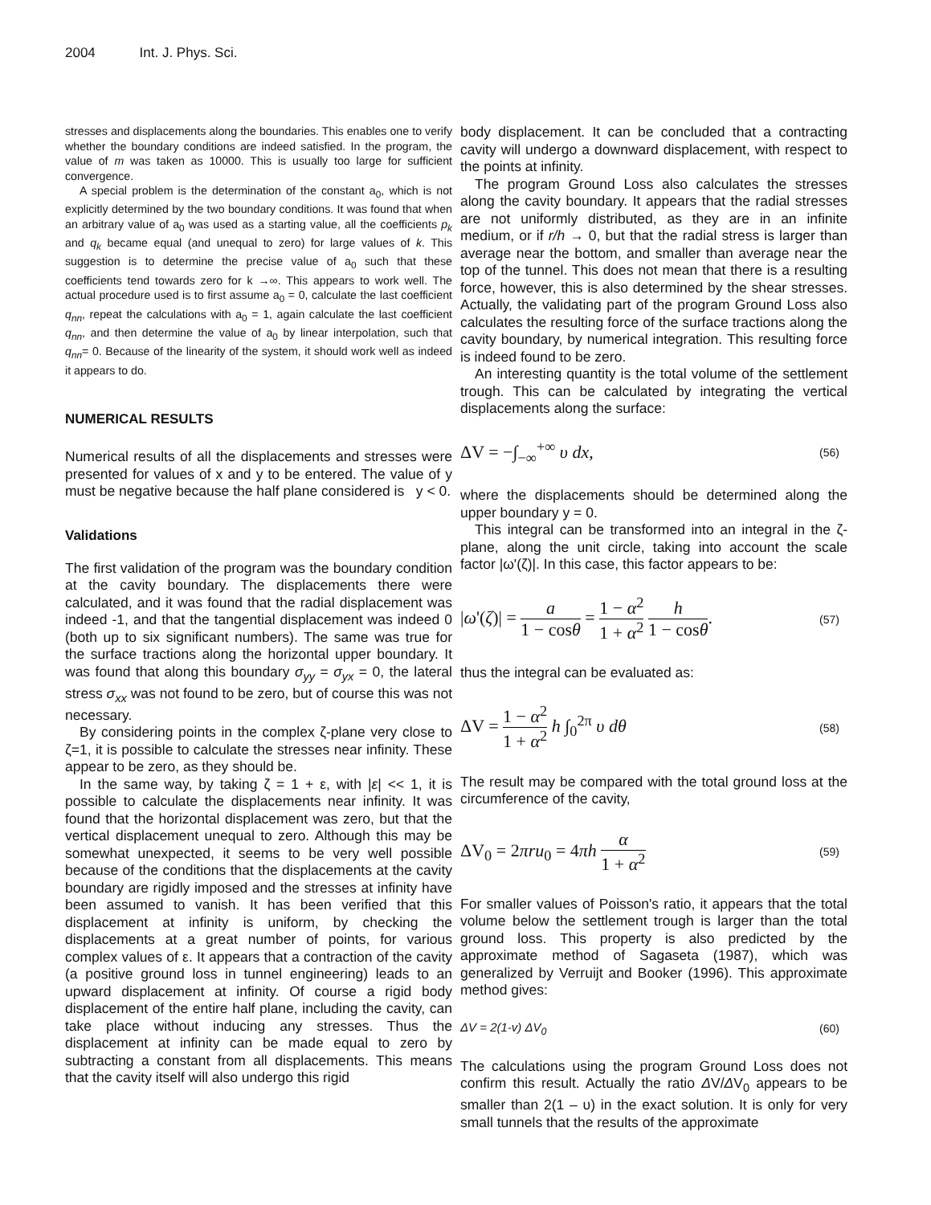2004 Int. J. Phys. Sci.
stresses and displacements along the boundaries. This enables one to verify whether the boundary conditions are indeed satisfied. In the program, the value of m was taken as 10000. This is usually too large for sufficient convergence.
A special problem is the determination of the constant a<sub>0</sub>, which is not explicitly determined by the two boundary conditions. It was found that when an arbitrary value of a<sub>0</sub> was used as a starting value, all the coefficients p<sub>k</sub> and q<sub>k</sub> became equal (and unequal to zero) for large values of k. This suggestion is to determine the precise value of a<sub>0</sub> such that these coefficients tend towards zero for k →∞. This appears to work well. The actual procedure used is to first assume a<sub>0</sub> = 0, calculate the last coefficient q<sub>nn</sub>, repeat the calculations with a<sub>0</sub> = 1, again calculate the last coefficient q<sub>nn</sub>, and then determine the value of a<sub>0</sub> by linear interpolation, such that q<sub>nn</sub>= 0. Because of the linearity of the system, it should work well as indeed it appears to do.
NUMERICAL RESULTS
Numerical results of all the displacements and stresses were presented for values of x and y to be entered. The value of y must be negative because the half plane considered is y < 0.
Validations
The first validation of the program was the boundary condition at the cavity boundary. The displacements there were calculated, and it was found that the radial displacement was indeed -1, and that the tangential displacement was indeed 0 (both up to six significant numbers). The same was true for the surface tractions along the horizontal upper boundary. It was found that along this boundary σ<sub>yy</sub> = σ<sub>yx</sub> = 0, the lateral stress σ<sub>xx</sub> was not found to be zero, but of course this was not necessary.
By considering points in the complex ζ-plane very close to ζ=1, it is possible to calculate the stresses near infinity. These appear to be zero, as they should be.
In the same way, by taking ζ = 1 + ε, with |ε| << 1, it is possible to calculate the displacements near infinity. It was found that the horizontal displacement was zero, but that the vertical displacement unequal to zero. Although this may be somewhat unexpected, it seems to be very well possible because of the conditions that the displacements at the cavity boundary are rigidly imposed and the stresses at infinity have been assumed to vanish. It has been verified that this displacement at infinity is uniform, by checking the displacements at a great number of points, for various complex values of ε. It appears that a contraction of the cavity (a positive ground loss in tunnel engineering) leads to an upward displacement at infinity. Of course a rigid body displacement of the entire half plane, including the cavity, can take place without inducing any stresses. Thus the displacement at infinity can be made equal to zero by subtracting a constant from all displacements. This means that the cavity itself will also undergo this rigid
body displacement. It can be concluded that a contracting cavity will undergo a downward displacement, with respect to the points at infinity.
The program Ground Loss also calculates the stresses along the cavity boundary. It appears that the radial stresses are not uniformly distributed, as they are in an infinite medium, or if r/h → 0, but that the radial stress is larger than average near the bottom, and smaller than average near the top of the tunnel. This does not mean that there is a resulting force, however, this is also determined by the shear stresses. Actually, the validating part of the program Ground Loss also calculates the resulting force of the surface tractions along the cavity boundary, by numerical integration. This resulting force is indeed found to be zero.
An interesting quantity is the total volume of the settlement trough. This can be calculated by integrating the vertical displacements along the surface:
ΔV = −∫<sub>−∞</sub><sup>+∞</sup> υ dx, (56)
where the displacements should be determined along the upper boundary y = 0.
This integral can be transformed into an integral in the ζ-plane, along the unit circle, taking into account the scale factor |ω'(ζ)|. In this case, this factor appears to be:
|ω'(ζ)| = a 1 − cosθ = 1 − α<sup>2</sup> 1 + α<sup>2</sup> h 1 − cosθ. (57)
thus the integral can be evaluated as:
ΔV = 1 − α<sup>2</sup> 1 + α<sup>2</sup> h ∫<sub>0</sub><sup>2π</sup> υ dθ (58)
The result may be compared with the total ground loss at the circumference of the cavity,
ΔV<sub>0</sub> = 2πru<sub>0</sub> = 4πh α 1 + α<sup>2</sup> (59)
For smaller values of Poisson's ratio, it appears that the total volume below the settlement trough is larger than the total ground loss. This property is also predicted by the approximate method of Sagaseta (1987), which was generalized by Verruijt and Booker (1996). This approximate method gives:
ΔV = 2(1-v) ΔV<sub>0</sub> (60)
The calculations using the program Ground Loss does not confirm this result. Actually the ratio ΔV/ΔV<sub>0</sub> appears to be smaller than 2(1 – υ) in the exact solution. It is only for very small tunnels that the results of the approximate